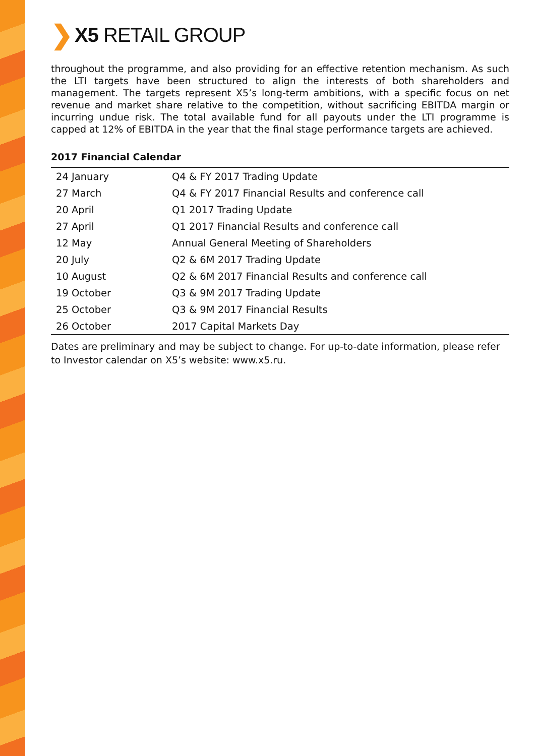❯ X5 RETAIL GROUP
throughout the programme, and also providing for an effective retention mechanism. As such the LTI targets have been structured to align the interests of both shareholders and management. The targets represent X5’s long-term ambitions, with a specific focus on net revenue and market share relative to the competition, without sacrificing EBITDA margin or incurring undue risk. The total available fund for all payouts under the LTI programme is capped at 12% of EBITDA in the year that the final stage performance targets are achieved.
2017 Financial Calendar
| 24 January | Q4 & FY 2017 Trading Update |
| 27 March | Q4 & FY 2017 Financial Results and conference call |
| 20 April | Q1 2017 Trading Update |
| 27 April | Q1 2017 Financial Results and conference call |
| 12 May | Annual General Meeting of Shareholders |
| 20 July | Q2 & 6M 2017 Trading Update |
| 10 August | Q2 & 6M 2017 Financial Results and conference call |
| 19 October | Q3 & 9M 2017 Trading Update |
| 25 October | Q3 & 9M 2017 Financial Results |
| 26 October | 2017 Capital Markets Day |
Dates are preliminary and may be subject to change. For up-to-date information, please refer to Investor calendar on X5’s website: www.x5.ru.